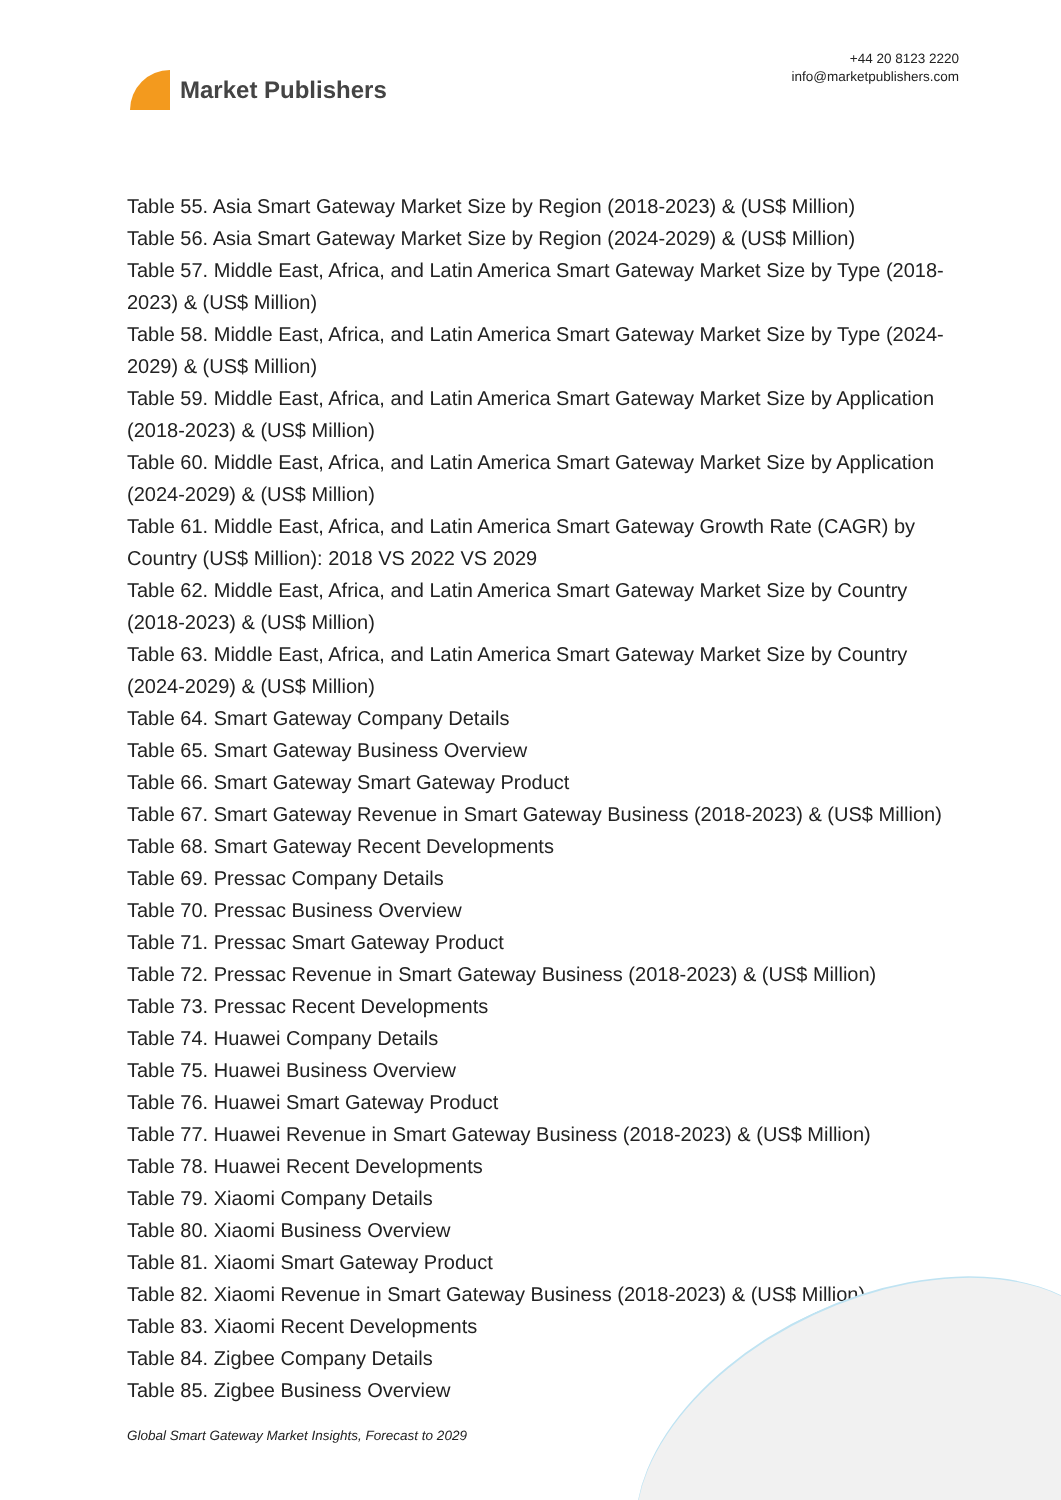Market Publishers
+44 20 8123 2220
info@marketpublishers.com
Table 55. Asia Smart Gateway Market Size by Region (2018-2023) & (US$ Million)
Table 56. Asia Smart Gateway Market Size by Region (2024-2029) & (US$ Million)
Table 57. Middle East, Africa, and Latin America Smart Gateway Market Size by Type (2018-2023) & (US$ Million)
Table 58. Middle East, Africa, and Latin America Smart Gateway Market Size by Type (2024-2029) & (US$ Million)
Table 59. Middle East, Africa, and Latin America Smart Gateway Market Size by Application (2018-2023) & (US$ Million)
Table 60. Middle East, Africa, and Latin America Smart Gateway Market Size by Application (2024-2029) & (US$ Million)
Table 61. Middle East, Africa, and Latin America Smart Gateway Growth Rate (CAGR) by Country (US$ Million): 2018 VS 2022 VS 2029
Table 62. Middle East, Africa, and Latin America Smart Gateway Market Size by Country (2018-2023) & (US$ Million)
Table 63. Middle East, Africa, and Latin America Smart Gateway Market Size by Country (2024-2029) & (US$ Million)
Table 64. Smart Gateway Company Details
Table 65. Smart Gateway Business Overview
Table 66. Smart Gateway Smart Gateway Product
Table 67. Smart Gateway Revenue in Smart Gateway Business (2018-2023) & (US$ Million)
Table 68. Smart Gateway Recent Developments
Table 69. Pressac Company Details
Table 70. Pressac Business Overview
Table 71. Pressac Smart Gateway Product
Table 72. Pressac Revenue in Smart Gateway Business (2018-2023) & (US$ Million)
Table 73. Pressac Recent Developments
Table 74. Huawei Company Details
Table 75. Huawei Business Overview
Table 76. Huawei Smart Gateway Product
Table 77. Huawei Revenue in Smart Gateway Business (2018-2023) & (US$ Million)
Table 78. Huawei Recent Developments
Table 79. Xiaomi Company Details
Table 80. Xiaomi Business Overview
Table 81. Xiaomi Smart Gateway Product
Table 82. Xiaomi Revenue in Smart Gateway Business (2018-2023) & (US$ Million)
Table 83. Xiaomi Recent Developments
Table 84. Zigbee Company Details
Table 85. Zigbee Business Overview
Global Smart Gateway Market Insights, Forecast to 2029